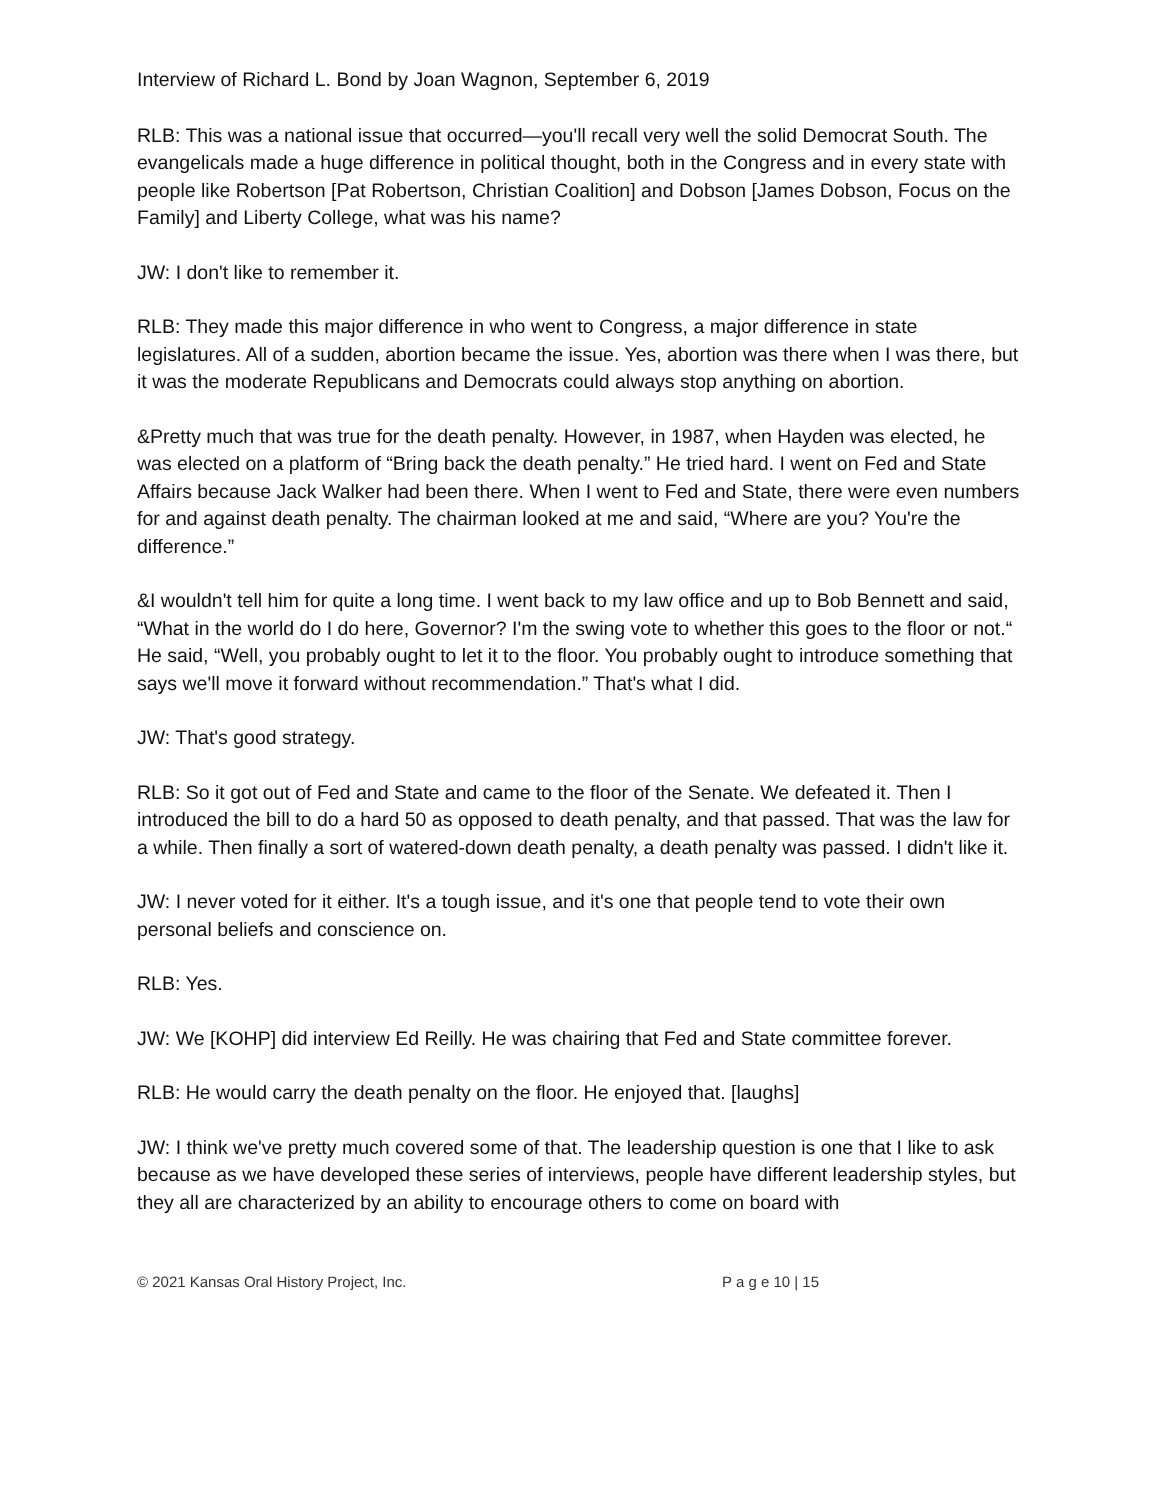Interview of Richard L. Bond by Joan Wagnon, September 6, 2019
RLB: This was a national issue that occurred—you'll recall very well the solid Democrat South. The evangelicals made a huge difference in political thought, both in the Congress and in every state with people like Robertson [Pat Robertson, Christian Coalition] and Dobson [James Dobson, Focus on the Family] and Liberty College, what was his name?
JW: I don't like to remember it.
RLB: They made this major difference in who went to Congress, a major difference in state legislatures. All of a sudden, abortion became the issue. Yes, abortion was there when I was there, but it was the moderate Republicans and Democrats could always stop anything on abortion.
&Pretty much that was true for the death penalty. However, in 1987, when Hayden was elected, he was elected on a platform of “Bring back the death penalty.” He tried hard. I went on Fed and State Affairs because Jack Walker had been there. When I went to Fed and State, there were even numbers for and against death penalty. The chairman looked at me and said, “Where are you? You're the difference.”
&I wouldn't tell him for quite a long time. I went back to my law office and up to Bob Bennett and said, “What in the world do I do here, Governor? I'm the swing vote to whether this goes to the floor or not.“ He said, “Well, you probably ought to let it to the floor. You probably ought to introduce something that says we'll move it forward without recommendation.” That's what I did.
JW: That's good strategy.
RLB: So it got out of Fed and State and came to the floor of the Senate. We defeated it. Then I introduced the bill to do a hard 50 as opposed to death penalty, and that passed. That was the law for a while. Then finally a sort of watered-down death penalty, a death penalty was passed. I didn't like it.
JW: I never voted for it either. It's a tough issue, and it's one that people tend to vote their own personal beliefs and conscience on.
RLB: Yes.
JW: We [KOHP] did interview Ed Reilly. He was chairing that Fed and State committee forever.
RLB: He would carry the death penalty on the floor. He enjoyed that. [laughs]
JW: I think we've pretty much covered some of that. The leadership question is one that I like to ask because as we have developed these series of interviews, people have different leadership styles, but they all are characterized by an ability to encourage others to come on board with
© 2021 Kansas Oral History Project, Inc. P a g e 10 | 15